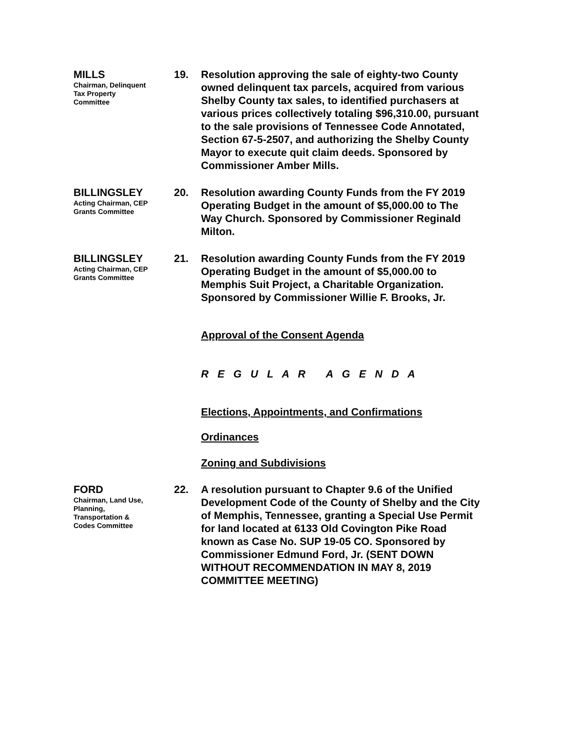MILLS
Chairman, Delinquent
Tax Property
Committee
19. Resolution approving the sale of eighty-two County owned delinquent tax parcels, acquired from various Shelby County tax sales, to identified purchasers at various prices collectively totaling $96,310.00, pursuant to the sale provisions of Tennessee Code Annotated, Section 67-5-2507, and authorizing the Shelby County Mayor to execute quit claim deeds. Sponsored by Commissioner Amber Mills.
BILLINGSLEY
Acting Chairman, CEP
Grants Committee
20. Resolution awarding County Funds from the FY 2019 Operating Budget in the amount of $5,000.00 to The Way Church. Sponsored by Commissioner Reginald Milton.
BILLINGSLEY
Acting Chairman, CEP
Grants Committee
21. Resolution awarding County Funds from the FY 2019 Operating Budget in the amount of $5,000.00 to Memphis Suit Project, a Charitable Organization. Sponsored by Commissioner Willie F. Brooks, Jr.
Approval of the Consent Agenda
R E G U L A R A G E N D A
Elections, Appointments, and Confirmations
Ordinances
Zoning and Subdivisions
FORD
Chairman, Land Use,
Planning,
Transportation &
Codes Committee
22. A resolution pursuant to Chapter 9.6 of the Unified Development Code of the County of Shelby and the City of Memphis, Tennessee, granting a Special Use Permit for land located at 6133 Old Covington Pike Road known as Case No. SUP 19-05 CO. Sponsored by Commissioner Edmund Ford, Jr. (SENT DOWN WITHOUT RECOMMENDATION IN MAY 8, 2019 COMMITTEE MEETING)